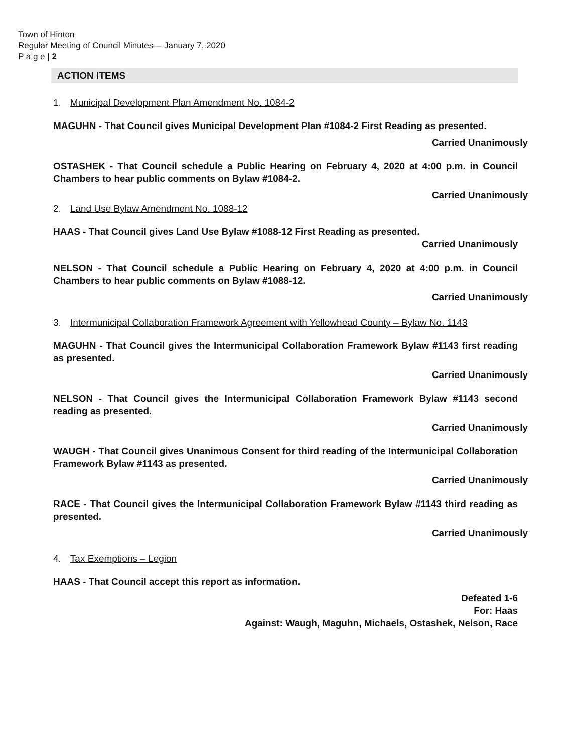Town of Hinton
Regular Meeting of Council Minutes— January 7, 2020
P a g e | 2
ACTION ITEMS
1. Municipal Development Plan Amendment No. 1084-2
MAGUHN - That Council gives Municipal Development Plan #1084-2 First Reading as presented.
Carried Unanimously
OSTASHEK - That Council schedule a Public Hearing on February 4, 2020 at 4:00 p.m. in Council Chambers to hear public comments on Bylaw #1084-2.
Carried Unanimously
2. Land Use Bylaw Amendment No. 1088-12
HAAS - That Council gives Land Use Bylaw #1088-12 First Reading as presented.
Carried Unanimously
NELSON - That Council schedule a Public Hearing on February 4, 2020 at 4:00 p.m. in Council Chambers to hear public comments on Bylaw #1088-12.
Carried Unanimously
3. Intermunicipal Collaboration Framework Agreement with Yellowhead County – Bylaw No. 1143
MAGUHN - That Council gives the Intermunicipal Collaboration Framework Bylaw #1143 first reading as presented.
Carried Unanimously
NELSON - That Council gives the Intermunicipal Collaboration Framework Bylaw #1143 second reading as presented.
Carried Unanimously
WAUGH - That Council gives Unanimous Consent for third reading of the Intermunicipal Collaboration Framework Bylaw #1143 as presented.
Carried Unanimously
RACE - That Council gives the Intermunicipal Collaboration Framework Bylaw #1143 third reading as presented.
Carried Unanimously
4. Tax Exemptions – Legion
HAAS - That Council accept this report as information.
Defeated 1-6
For: Haas
Against: Waugh, Maguhn, Michaels, Ostashek, Nelson, Race